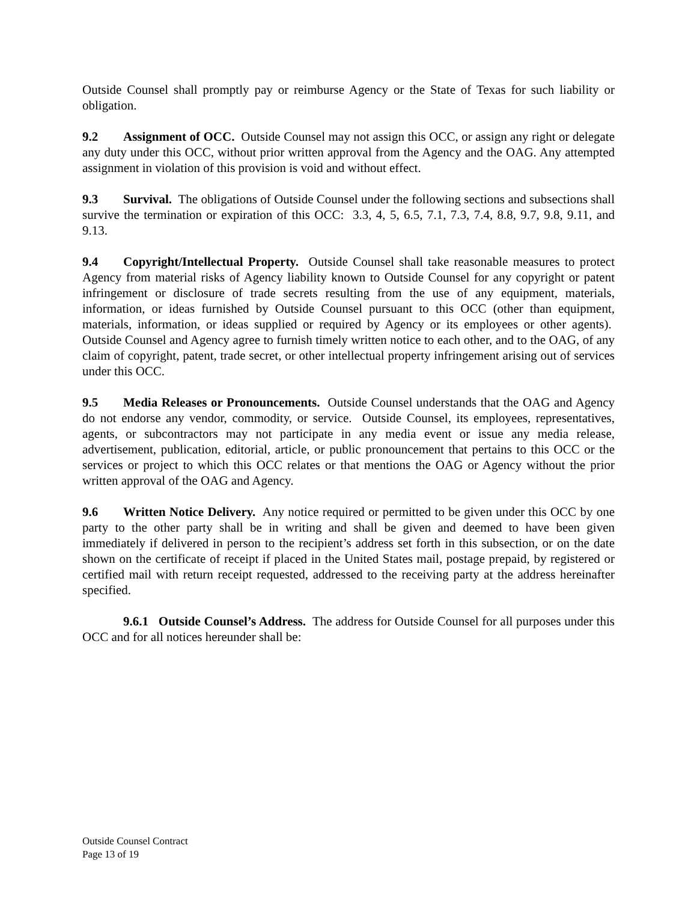Outside Counsel shall promptly pay or reimburse Agency or the State of Texas for such liability or obligation.
9.2 Assignment of OCC. Outside Counsel may not assign this OCC, or assign any right or delegate any duty under this OCC, without prior written approval from the Agency and the OAG. Any attempted assignment in violation of this provision is void and without effect.
9.3 Survival. The obligations of Outside Counsel under the following sections and subsections shall survive the termination or expiration of this OCC: 3.3, 4, 5, 6.5, 7.1, 7.3, 7.4, 8.8, 9.7, 9.8, 9.11, and 9.13.
9.4 Copyright/Intellectual Property. Outside Counsel shall take reasonable measures to protect Agency from material risks of Agency liability known to Outside Counsel for any copyright or patent infringement or disclosure of trade secrets resulting from the use of any equipment, materials, information, or ideas furnished by Outside Counsel pursuant to this OCC (other than equipment, materials, information, or ideas supplied or required by Agency or its employees or other agents). Outside Counsel and Agency agree to furnish timely written notice to each other, and to the OAG, of any claim of copyright, patent, trade secret, or other intellectual property infringement arising out of services under this OCC.
9.5 Media Releases or Pronouncements. Outside Counsel understands that the OAG and Agency do not endorse any vendor, commodity, or service. Outside Counsel, its employees, representatives, agents, or subcontractors may not participate in any media event or issue any media release, advertisement, publication, editorial, article, or public pronouncement that pertains to this OCC or the services or project to which this OCC relates or that mentions the OAG or Agency without the prior written approval of the OAG and Agency.
9.6 Written Notice Delivery. Any notice required or permitted to be given under this OCC by one party to the other party shall be in writing and shall be given and deemed to have been given immediately if delivered in person to the recipient’s address set forth in this subsection, or on the date shown on the certificate of receipt if placed in the United States mail, postage prepaid, by registered or certified mail with return receipt requested, addressed to the receiving party at the address hereinafter specified.
9.6.1 Outside Counsel’s Address. The address for Outside Counsel for all purposes under this OCC and for all notices hereunder shall be:
Outside Counsel Contract
Page 13 of 19